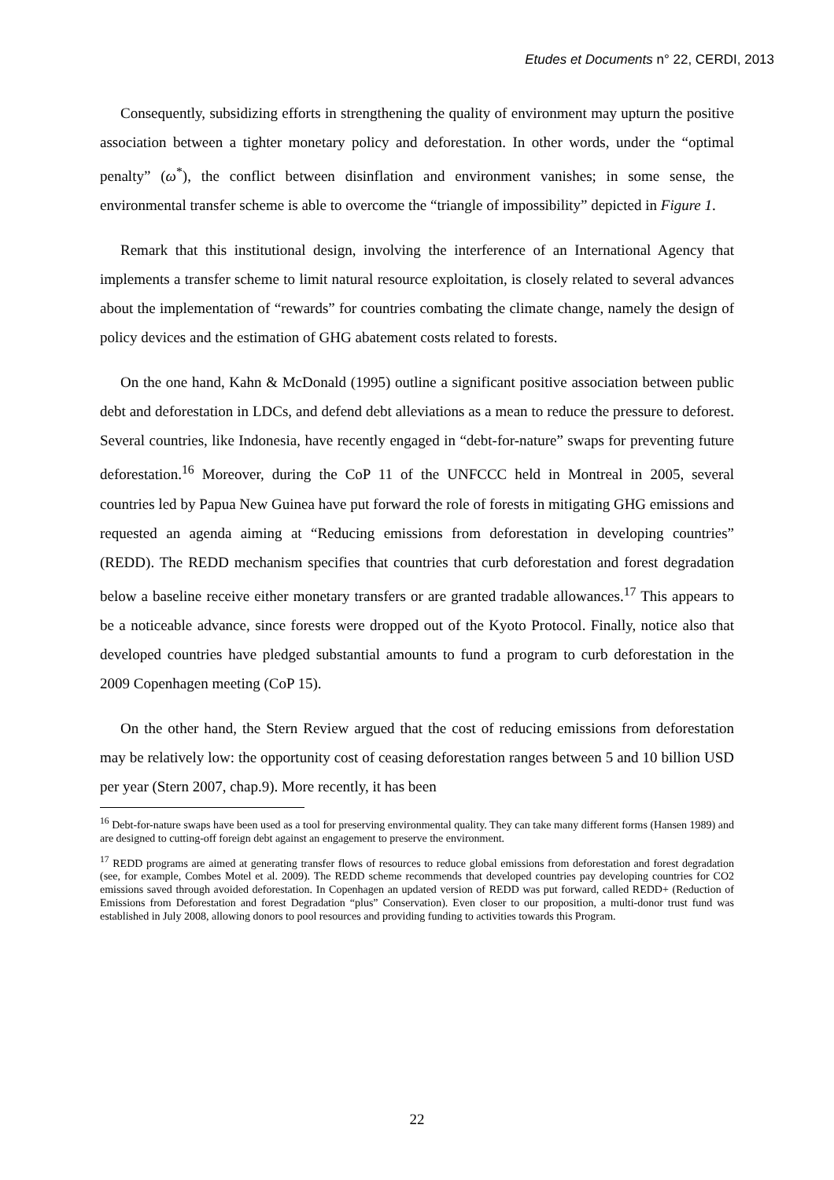Etudes et Documents n° 22, CERDI, 2013
Consequently, subsidizing efforts in strengthening the quality of environment may upturn the positive association between a tighter monetary policy and deforestation. In other words, under the “optimal penalty” (ω<sup>*</sup>), the conflict between disinflation and environment vanishes; in some sense, the environmental transfer scheme is able to overcome the “triangle of impossibility” depicted in Figure 1.
Remark that this institutional design, involving the interference of an International Agency that implements a transfer scheme to limit natural resource exploitation, is closely related to several advances about the implementation of “rewards” for countries combating the climate change, namely the design of policy devices and the estimation of GHG abatement costs related to forests.
On the one hand, Kahn & McDonald (1995) outline a significant positive association between public debt and deforestation in LDCs, and defend debt alleviations as a mean to reduce the pressure to deforest. Several countries, like Indonesia, have recently engaged in “debt-for-nature” swaps for preventing future deforestation.<sup>16</sup> Moreover, during the CoP 11 of the UNFCCC held in Montreal in 2005, several countries led by Papua New Guinea have put forward the role of forests in mitigating GHG emissions and requested an agenda aiming at “Reducing emissions from deforestation in developing countries” (REDD). The REDD mechanism specifies that countries that curb deforestation and forest degradation below a baseline receive either monetary transfers or are granted tradable allowances.<sup>17</sup> This appears to be a noticeable advance, since forests were dropped out of the Kyoto Protocol. Finally, notice also that developed countries have pledged substantial amounts to fund a program to curb deforestation in the 2009 Copenhagen meeting (CoP 15).
On the other hand, the Stern Review argued that the cost of reducing emissions from deforestation may be relatively low: the opportunity cost of ceasing deforestation ranges between 5 and 10 billion USD per year (Stern 2007, chap.9). More recently, it has been
<sup>16</sup> Debt-for-nature swaps have been used as a tool for preserving environmental quality. They can take many different forms (Hansen 1989) and are designed to cutting-off foreign debt against an engagement to preserve the environment.
<sup>17</sup> REDD programs are aimed at generating transfer flows of resources to reduce global emissions from deforestation and forest degradation (see, for example, Combes Motel et al. 2009). The REDD scheme recommends that developed countries pay developing countries for CO2 emissions saved through avoided deforestation. In Copenhagen an updated version of REDD was put forward, called REDD+ (Reduction of Emissions from Deforestation and forest Degradation “plus” Conservation). Even closer to our proposition, a multi-donor trust fund was established in July 2008, allowing donors to pool resources and providing funding to activities towards this Program.
22